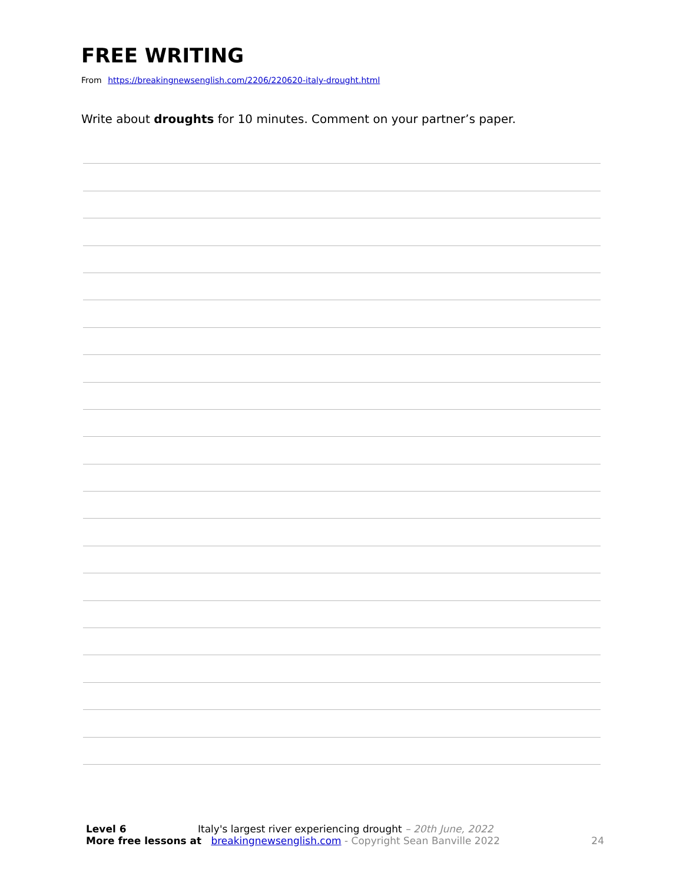FREE WRITING
From https://breakingnewsenglish.com/2206/220620-italy-drought.html
Write about droughts for 10 minutes. Comment on your partner’s paper.
Level 6 Italy's largest river experiencing drought – 20th June, 2022
More free lessons at breakingnewsenglish.com - Copyright Sean Banville 2022 24